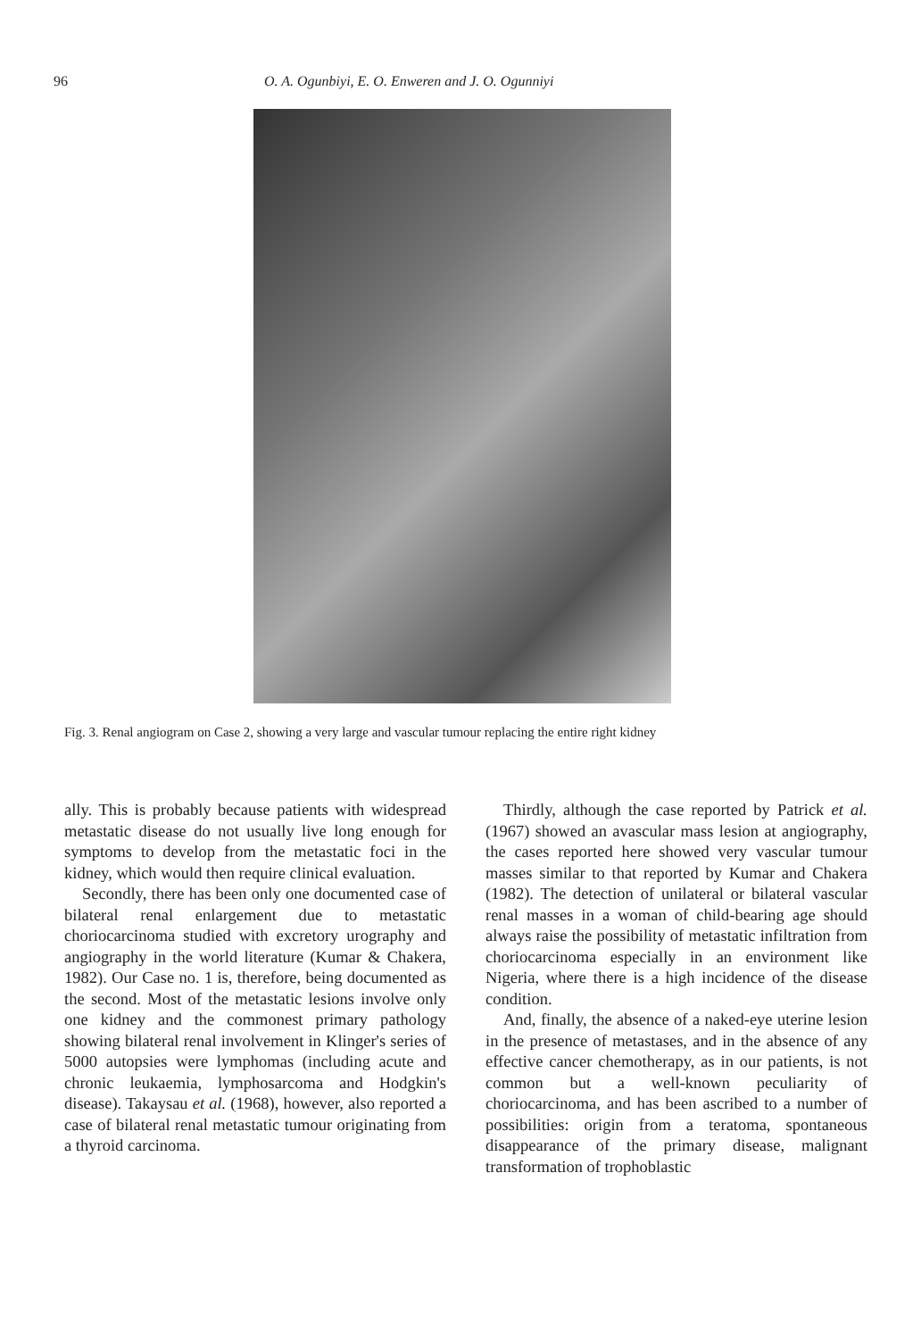96 O. A. Ogunbiyi, E. O. Enweren and J. O. Ogunniyi
Fig. 3. Renal angiogram on Case 2, showing a very large and vascular tumour replacing the entire right kidney
ally. This is probably because patients with widespread metastatic disease do not usually live long enough for symptoms to develop from the metastatic foci in the kidney, which would then require clinical evaluation.
Secondly, there has been only one documented case of bilateral renal enlargement due to metastatic choriocarcinoma studied with excretory urography and angiography in the world literature (Kumar & Chakera, 1982). Our Case no. 1 is, therefore, being documented as the second. Most of the metastatic lesions involve only one kidney and the commonest primary pathology showing bilateral renal involvement in Klinger's series of 5000 autopsies were lymphomas (including acute and chronic leukaemia, lymphosarcoma and Hodgkin's disease). Takaysau et al. (1968), however, also reported a case of bilateral renal metastatic tumour originating from a thyroid carcinoma.
Thirdly, although the case reported by Patrick et al. (1967) showed an avascular mass lesion at angiography, the cases reported here showed very vascular tumour masses similar to that reported by Kumar and Chakera (1982). The detection of unilateral or bilateral vascular renal masses in a woman of child-bearing age should always raise the possibility of metastatic infiltration from choriocarcinoma especially in an environment like Nigeria, where there is a high incidence of the disease condition.
And, finally, the absence of a naked-eye uterine lesion in the presence of metastases, and in the absence of any effective cancer chemotherapy, as in our patients, is not common but a well-known peculiarity of choriocarcinoma, and has been ascribed to a number of possibilities: origin from a teratoma, spontaneous disappearance of the primary disease, malignant transformation of trophoblastic